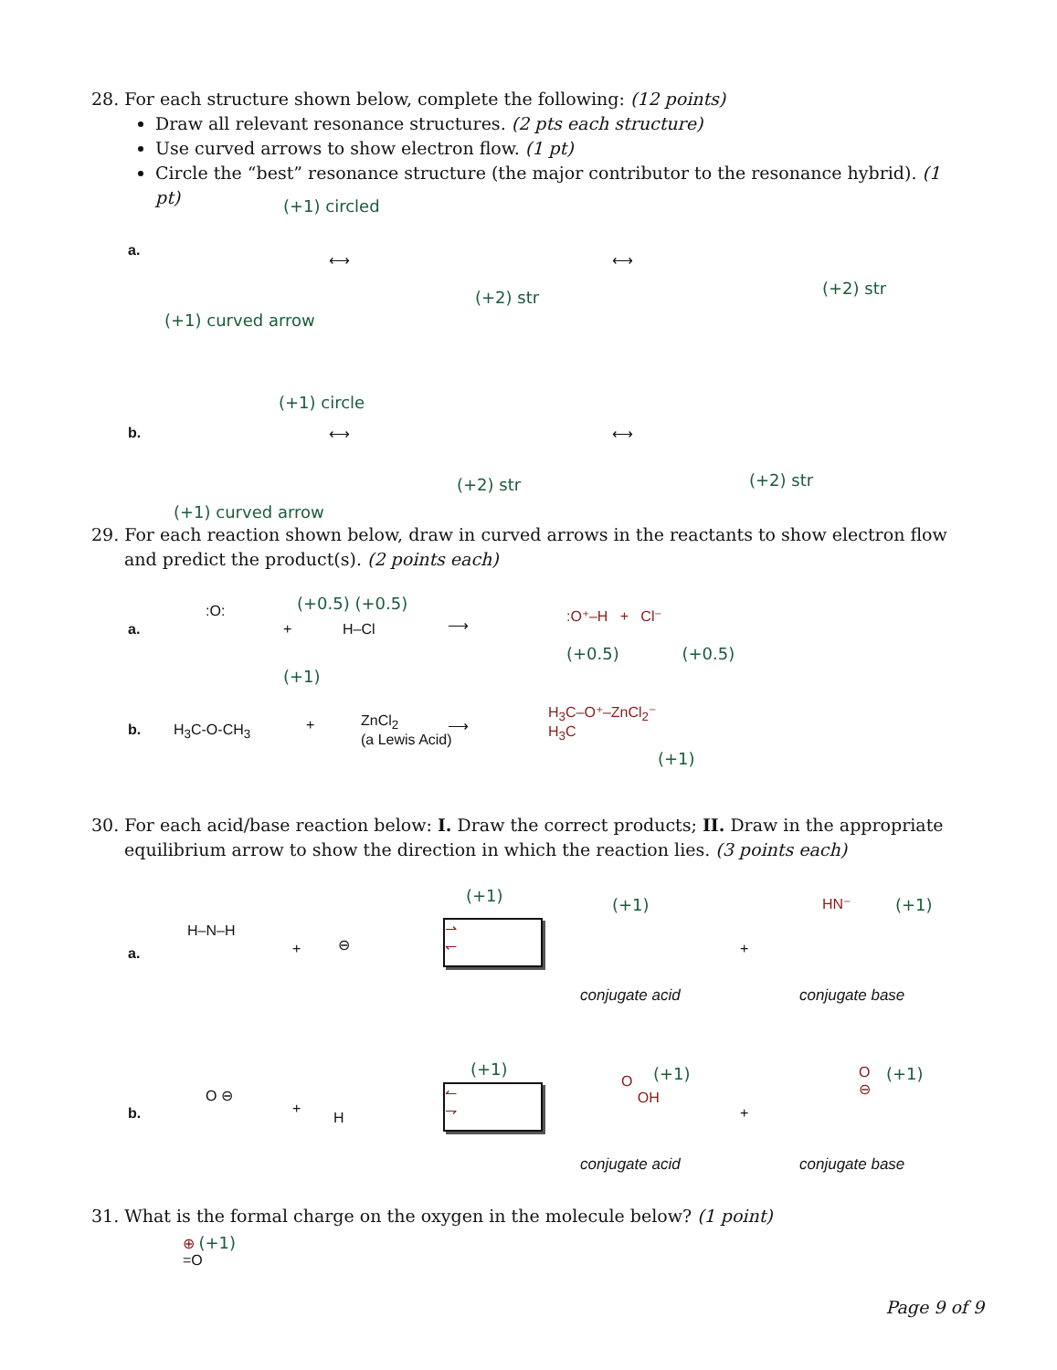28. For each structure shown below, complete the following: (12 points)
Draw all relevant resonance structures. (2 pts each structure)
Use curved arrows to show electron flow. (1 pt)
Circle the “best” resonance structure (the major contributor to the resonance hybrid). (1 pt)
a.
(+1) circled
⟷ ⟷
(+2) str (+2) str
(+1) curved arrow
b.
(+1) circle
⟷ ⟷
(+2) str (+2) str
(+1) curved arrow
29. For each reaction shown below, draw in curved arrows in the reactants to show electron flow
and predict the product(s). (2 points each)
a.
:O:
+
(+0.5) (+0.5)
H–Cl ⟶
:O⁺–H + Cl⁻
(+0.5) (+0.5)
(+1)
b. H<sub>3</sub>C-O-CH<sub>3</sub> +
ZnCl<sub>2</sub>
(a Lewis Acid)
⟶
H<sub>3</sub>C–O⁺–ZnCl<sub>2</sub>⁻
H<sub>3</sub>C
(+1)
30. For each acid/base reaction below: I. Draw the correct products; II. Draw in the appropriate
equilibrium arrow to show the direction in which the reaction lies. (3 points each)
a.
H–N–H
+ ⊖
(+1)
⇀
↽
(+1)
+
HN⁻ (+1)
conjugate acid conjugate base
b.
O ⊖
+
H
(+1)
↼
⇁
O
OH
(+1)
+
O
⊖
(+1)
conjugate acid conjugate base
31. What is the formal charge on the oxygen in the molecule below? (1 point)
⊕ (+1)
=O
Page 9 of 9